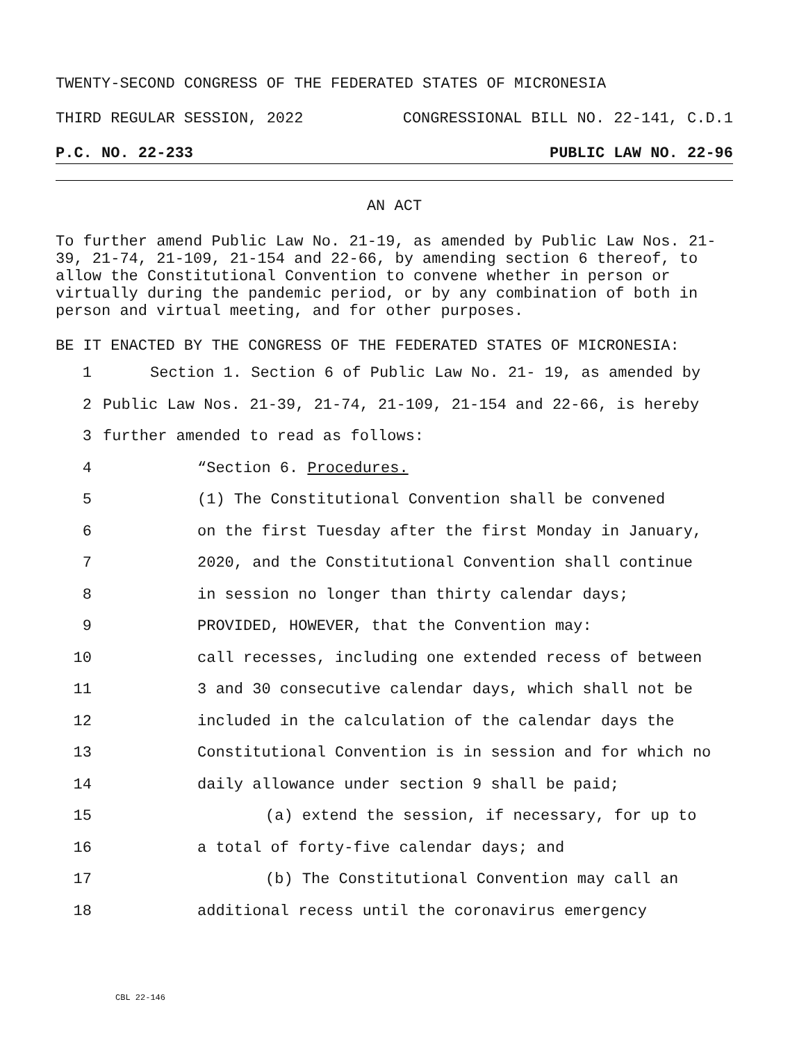TWENTY-SECOND CONGRESS OF THE FEDERATED STATES OF MICRONESIA
THIRD REGULAR SESSION, 2022 CONGRESSIONAL BILL NO. 22-141, C.D.1
P.C. NO. 22-233 PUBLIC LAW NO. 22-96
AN ACT
To further amend Public Law No. 21-19, as amended by Public Law Nos. 21-39, 21-74, 21-109, 21-154 and 22-66, by amending section 6 thereof, to allow the Constitutional Convention to convene whether in person or virtually during the pandemic period, or by any combination of both in person and virtual meeting, and for other purposes.
BE IT ENACTED BY THE CONGRESS OF THE FEDERATED STATES OF MICRONESIA:
1 Section 1. Section 6 of Public Law No. 21- 19, as amended by
2 Public Law Nos. 21-39, 21-74, 21-109, 21-154 and 22-66, is hereby
3 further amended to read as follows:
4 “Section 6. Procedures.
5 (1) The Constitutional Convention shall be convened
6 on the first Tuesday after the first Monday in January,
7 2020, and the Constitutional Convention shall continue
8 in session no longer than thirty calendar days;
9 PROVIDED, HOWEVER, that the Convention may:
10 call recesses, including one extended recess of between
11 3 and 30 consecutive calendar days, which shall not be
12 included in the calculation of the calendar days the
13 Constitutional Convention is in session and for which no
14 daily allowance under section 9 shall be paid;
15 (a) extend the session, if necessary, for up to
16 a total of forty-five calendar days; and
17 (b) The Constitutional Convention may call an
18 additional recess until the coronavirus emergency
CBL 22-146